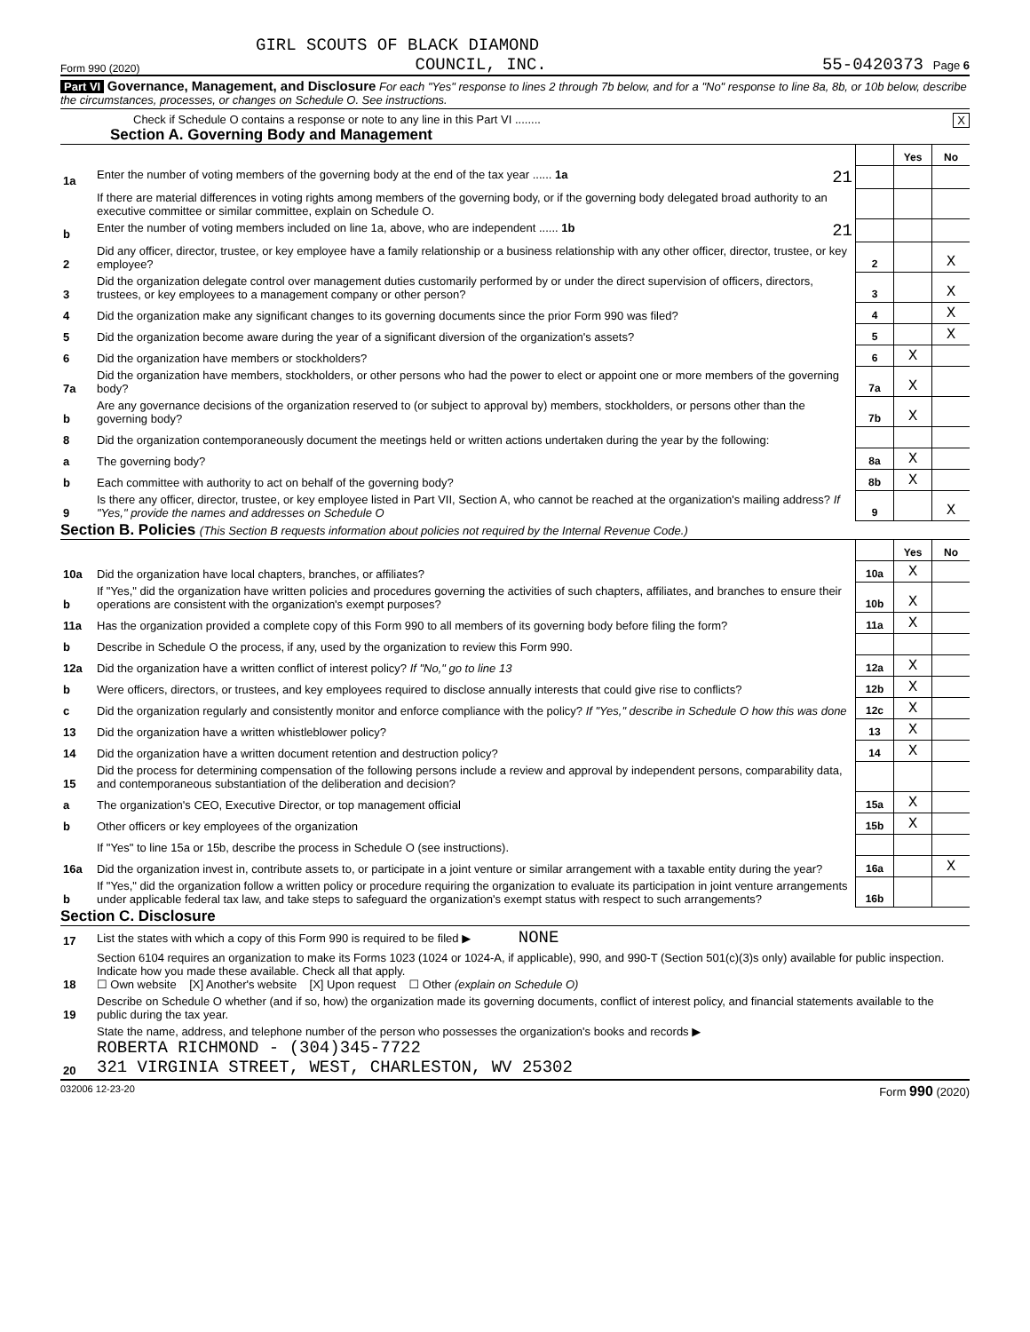GIRL SCOUTS OF BLACK DIAMOND
Form 990 (2020) COUNCIL, INC. 55-0420373 Page 6
Part VI Governance, Management, and Disclosure For each "Yes" response to lines 2 through 7b below, and for a "No" response to line 8a, 8b, or 10b below, describe the circumstances, processes, or changes on Schedule O. See instructions.
Check if Schedule O contains a response or note to any line in this Part VI ........ X
Section A. Governing Body and Management
| | | | Yes | No |
| 1a | Enter the number of voting members of the governing body at the end of the tax year ...... 1a 21 | | | |
| | If there are material differences in voting rights among members of the governing body, or if the governing body delegated broad authority to an executive committee or similar committee, explain on Schedule O. | | | |
| b | Enter the number of voting members included on line 1a, above, who are independent ...... 1b 21 | | | |
| 2 | Did any officer, director, trustee, or key employee have a family relationship or a business relationship with any other officer, director, trustee, or key employee? | 2 | | X |
| 3 | Did the organization delegate control over management duties customarily performed by or under the direct supervision of officers, directors, trustees, or key employees to a management company or other person? | 3 | | X |
| 4 | Did the organization make any significant changes to its governing documents since the prior Form 990 was filed? | 4 | | X |
| 5 | Did the organization become aware during the year of a significant diversion of the organization's assets? | 5 | | X |
| 6 | Did the organization have members or stockholders? | 6 | X | |
| 7a | Did the organization have members, stockholders, or other persons who had the power to elect or appoint one or more members of the governing body? | 7a | X | |
| b | Are any governance decisions of the organization reserved to (or subject to approval by) members, stockholders, or persons other than the governing body? | 7b | X | |
| 8 | Did the organization contemporaneously document the meetings held or written actions undertaken during the year by the following: | | | |
| a | The governing body? | 8a | X | |
| b | Each committee with authority to act on behalf of the governing body? | 8b | X | |
| 9 | Is there any officer, director, trustee, or key employee listed in Part VII, Section A, who cannot be reached at the organization's mailing address? If "Yes," provide the names and addresses on Schedule O | 9 | | X |
Section B. Policies (This Section B requests information about policies not required by the Internal Revenue Code.)
| | | | Yes | No |
| 10a | Did the organization have local chapters, branches, or affiliates? | 10a | X | |
| b | If "Yes," did the organization have written policies and procedures governing the activities of such chapters, affiliates, and branches to ensure their operations are consistent with the organization's exempt purposes? | 10b | X | |
| 11a | Has the organization provided a complete copy of this Form 990 to all members of its governing body before filing the form? | 11a | X | |
| b | Describe in Schedule O the process, if any, used by the organization to review this Form 990. | | | |
| 12a | Did the organization have a written conflict of interest policy? If "No," go to line 13 | 12a | X | |
| b | Were officers, directors, or trustees, and key employees required to disclose annually interests that could give rise to conflicts? | 12b | X | |
| c | Did the organization regularly and consistently monitor and enforce compliance with the policy? If "Yes," describe in Schedule O how this was done | 12c | X | |
| 13 | Did the organization have a written whistleblower policy? | 13 | X | |
| 14 | Did the organization have a written document retention and destruction policy? | 14 | X | |
| 15 | Did the process for determining compensation of the following persons include a review and approval by independent persons, comparability data, and contemporaneous substantiation of the deliberation and decision? | | | |
| a | The organization's CEO, Executive Director, or top management official | 15a | X | |
| b | Other officers or key employees of the organization | 15b | X | |
| | If "Yes" to line 15a or 15b, describe the process in Schedule O (see instructions). | | | |
| 16a | Did the organization invest in, contribute assets to, or participate in a joint venture or similar arrangement with a taxable entity during the year? | 16a | | X |
| b | If "Yes," did the organization follow a written policy or procedure requiring the organization to evaluate its participation in joint venture arrangements under applicable federal tax law, and take steps to safeguard the organization's exempt status with respect to such arrangements? | 16b | | |
Section C. Disclosure
| 17 | List the states with which a copy of this Form 990 is required to be filed ▶ NONE |
| 18 | Section 6104 requires an organization to make its Forms 1023 (1024 or 1024-A, if applicable), 990, and 990-T (Section 501(c)(3)s only) available for public inspection. Indicate how you made these available. Check all that apply. ☐ Own website [X] Another's website [X] Upon request ☐ Other (explain on Schedule O) |
| 19 | Describe on Schedule O whether (and if so, how) the organization made its governing documents, conflict of interest policy, and financial statements available to the public during the tax year. |
| 20 | State the name, address, and telephone number of the person who possesses the organization's books and records ▶ ROBERTA RICHMOND - (304)345-7722 321 VIRGINIA STREET, WEST, CHARLESTON, WV 25302 |
032006 12-23-20 Form 990 (2020)